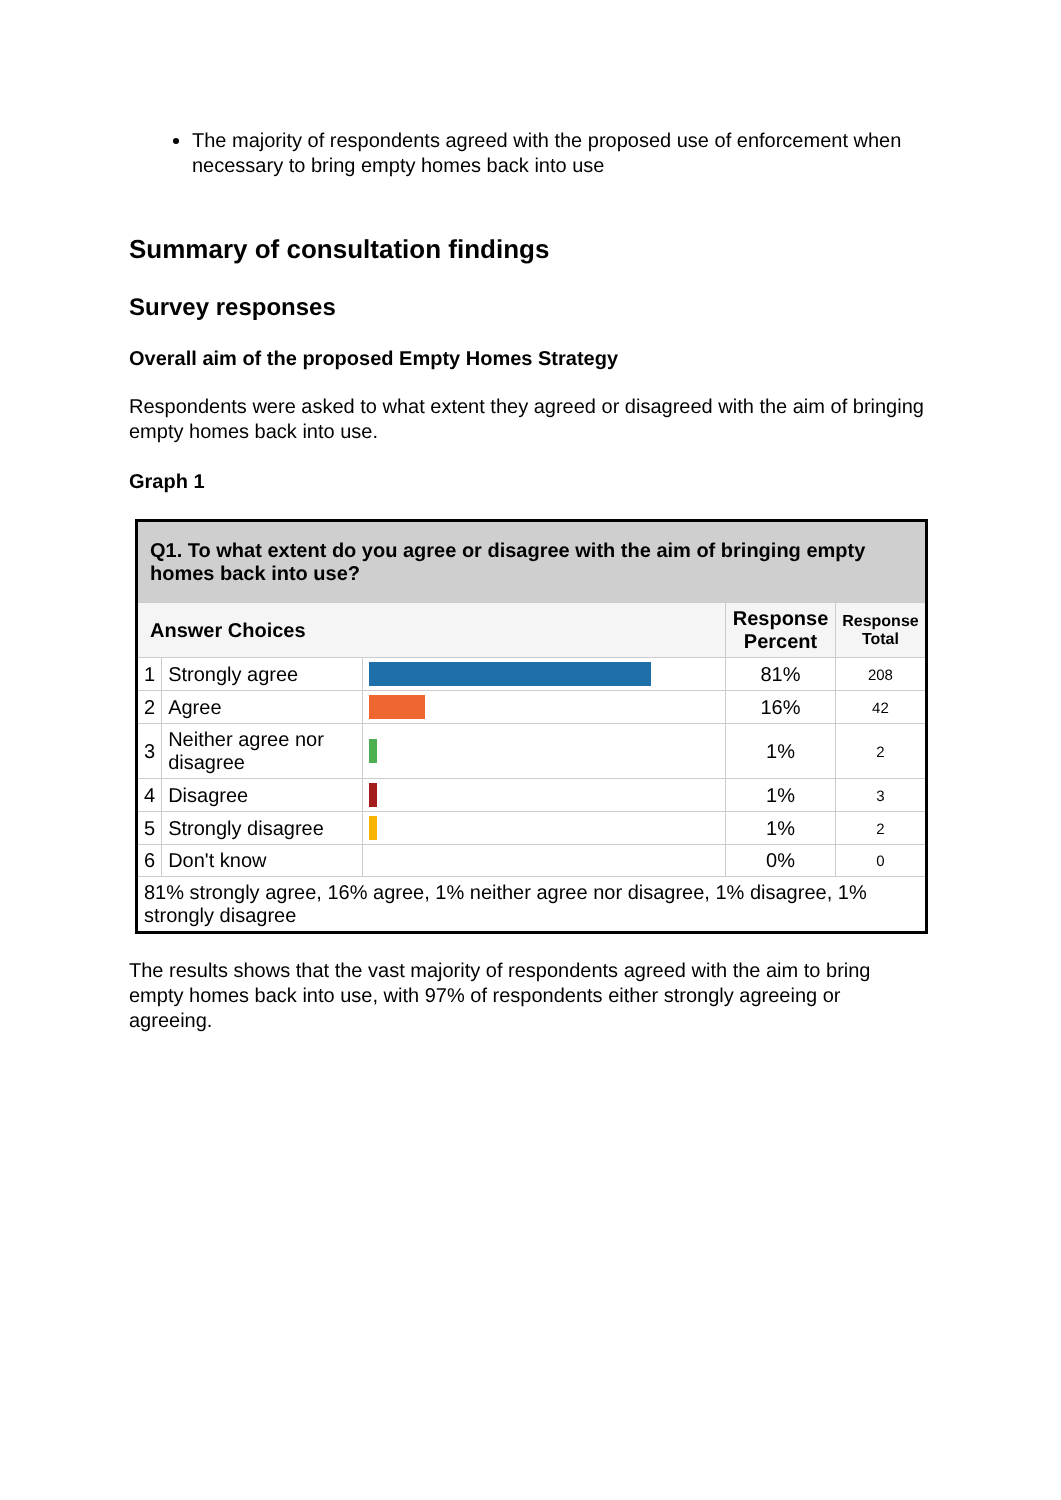The majority of respondents agreed with the proposed use of enforcement when necessary to bring empty homes back into use
Summary of consultation findings
Survey responses
Overall aim of the proposed Empty Homes Strategy
Respondents were asked to what extent they agreed or disagreed with the aim of bringing empty homes back into use.
Graph 1
| Q1. To what extent do you agree or disagree with the aim of bringing empty homes back into use? | | | | |
| --- | --- | --- | --- | --- |
| Answer Choices | | | Response Percent | Response Total |
| 1 | Strongly agree | | 81% | 208 |
| 2 | Agree | | 16% | 42 |
| 3 | Neither agree nor disagree | | 1% | 2 |
| 4 | Disagree | | 1% | 3 |
| 5 | Strongly disagree | | 1% | 2 |
| 6 | Don't know | | 0% | 0 |
| 81% strongly agree, 16% agree, 1% neither agree nor disagree, 1% disagree, 1% strongly disagree | | | | |
The results shows that the vast majority of respondents agreed with the aim to bring empty homes back into use, with 97% of respondents either strongly agreeing or agreeing.